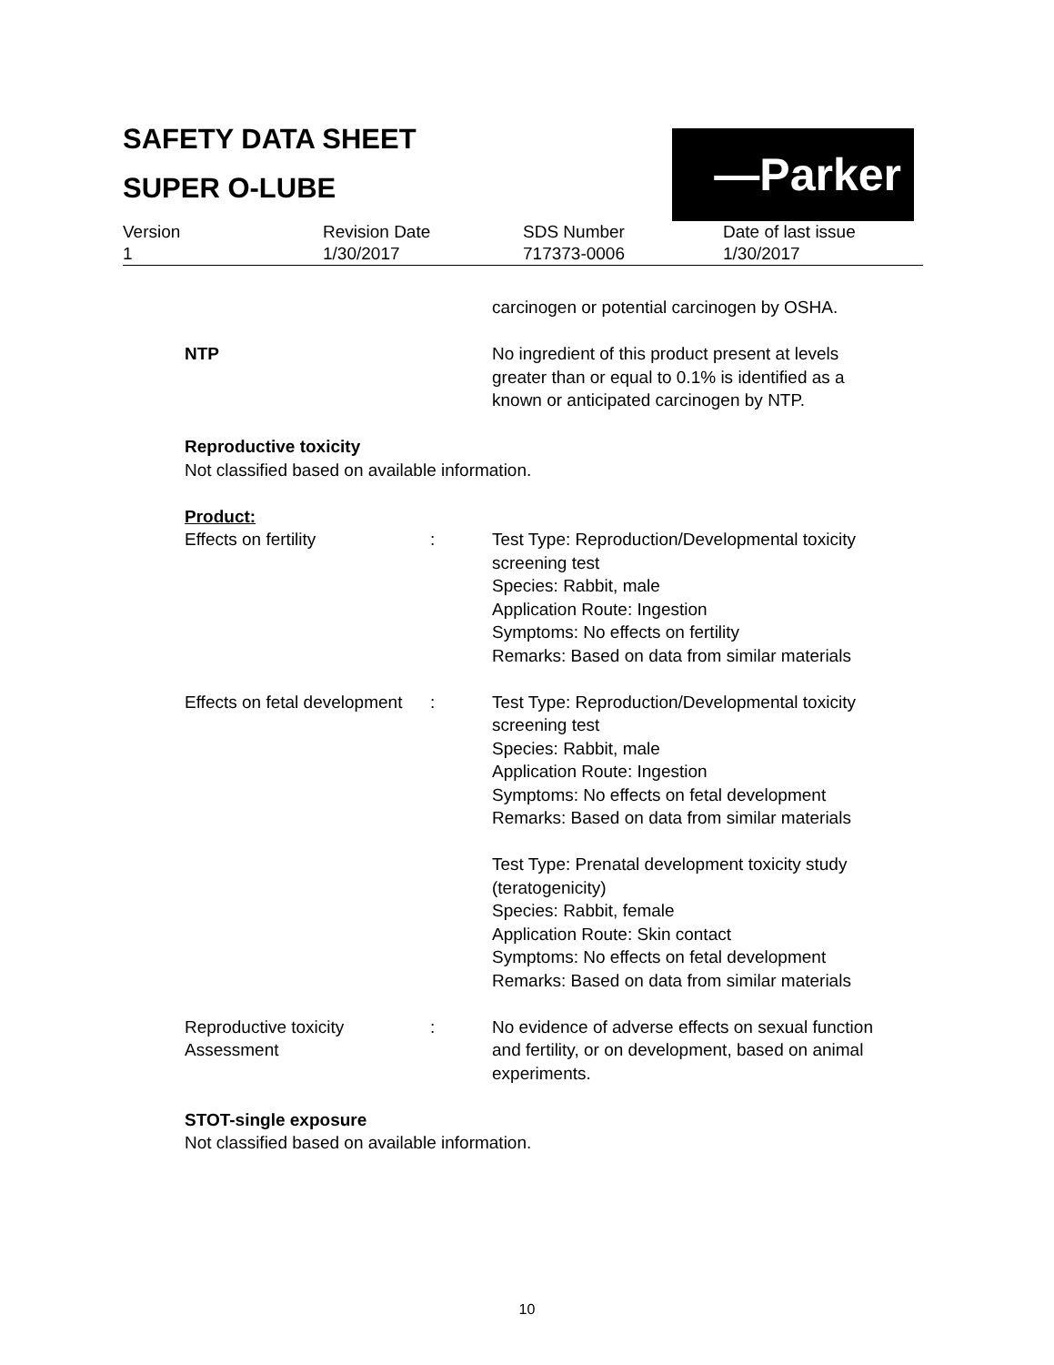SAFETY DATA SHEET
SUPER O-LUBE
—Parker
| Version 1 | Revision Date 1/30/2017 | SDS Number 717373-0006 | Date of last issue 1/30/2017 |
carcinogen or potential carcinogen by OSHA.
| NTP | No ingredient of this product present at levels greater than or equal to 0.1% is identified as a known or anticipated carcinogen by NTP. |
Reproductive toxicity
Not classified based on available information.
Product:
| Effects on fertility | : | Test Type: Reproduction/Developmental toxicity screening test Species: Rabbit, male Application Route: Ingestion Symptoms: No effects on fertility Remarks: Based on data from similar materials |
| Effects on fetal development | : | Test Type: Reproduction/Developmental toxicity screening test Species: Rabbit, male Application Route: Ingestion Symptoms: No effects on fetal development Remarks: Based on data from similar materials Test Type: Prenatal development toxicity study (teratogenicity) Species: Rabbit, female Application Route: Skin contact Symptoms: No effects on fetal development Remarks: Based on data from similar materials |
| Reproductive toxicity Assessment | : | No evidence of adverse effects on sexual function and fertility, or on development, based on animal experiments. |
STOT-single exposure
Not classified based on available information.
10